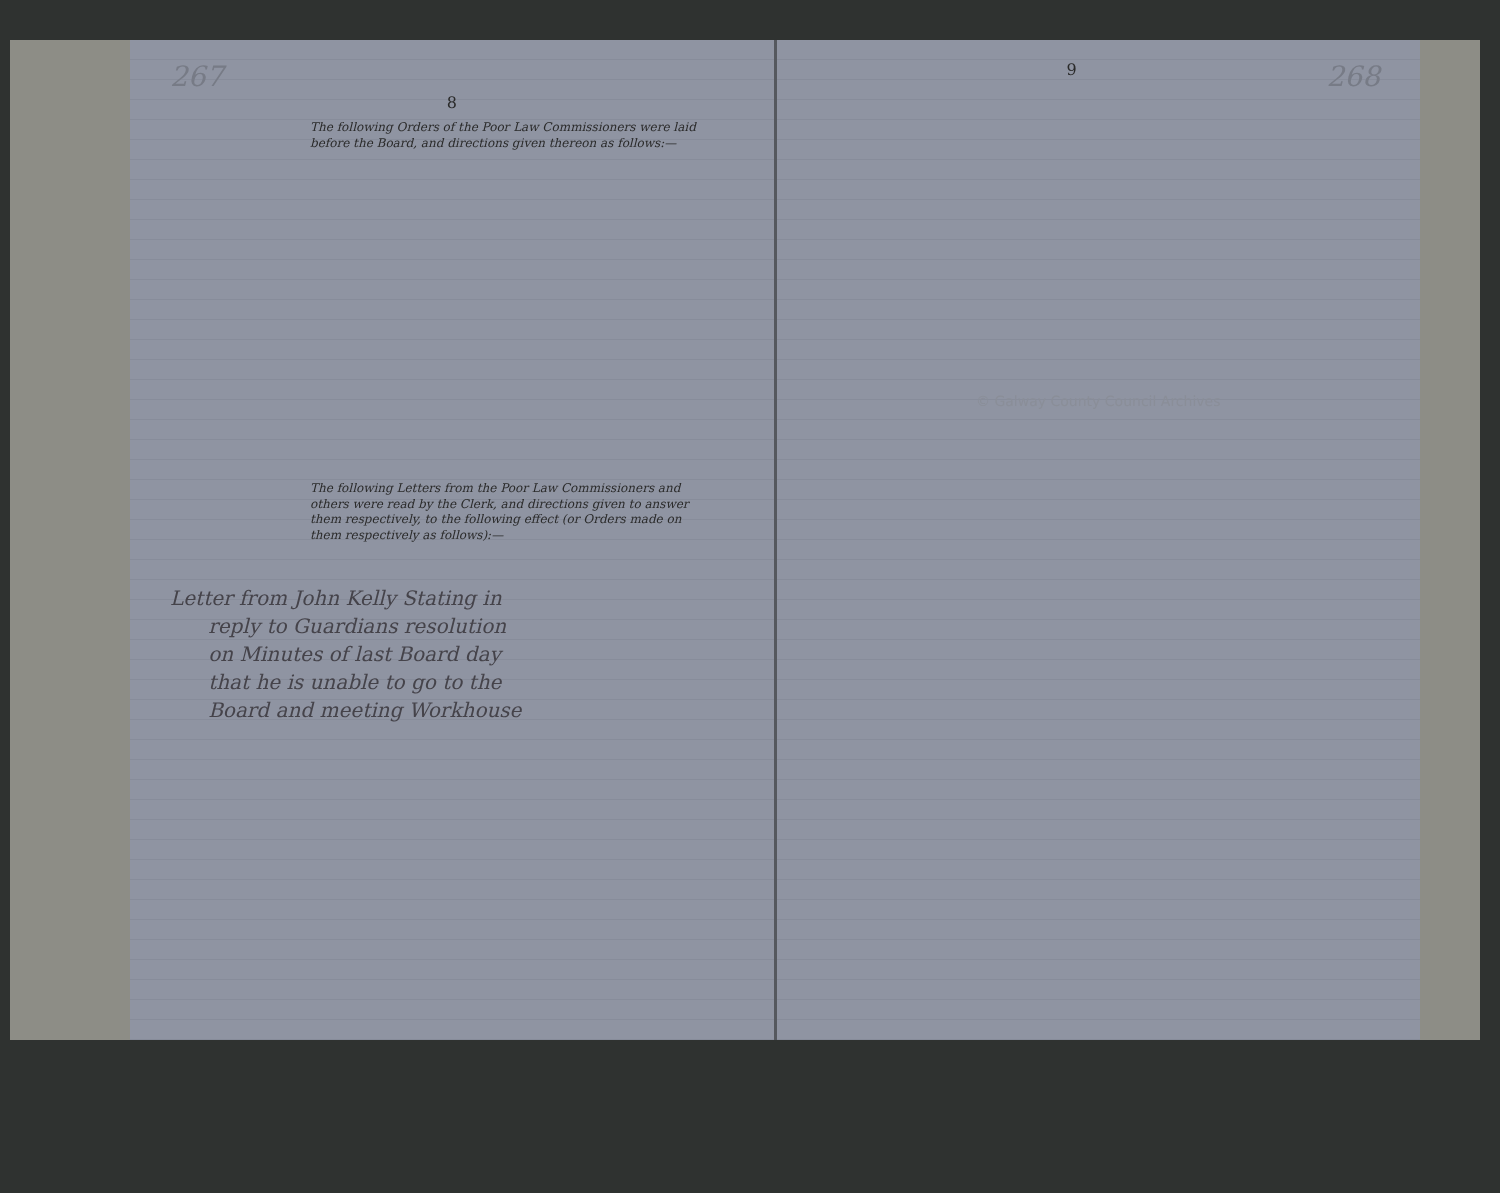267
8
The following Orders of the Poor Law Commissioners were laid before the Board, and directions given thereon as follows:—
The following Letters from the Poor Law Commissioners and others were read by the Clerk, and directions given to answer them respectively, to the following effect (or Orders made on them respectively as follows):—
Letter from John Kelly Stating in
reply to Guardians resolution
on Minutes of last Board day
that he is unable to go to the
Board and meeting Workhouse
9
268
© Galway County Council Archives